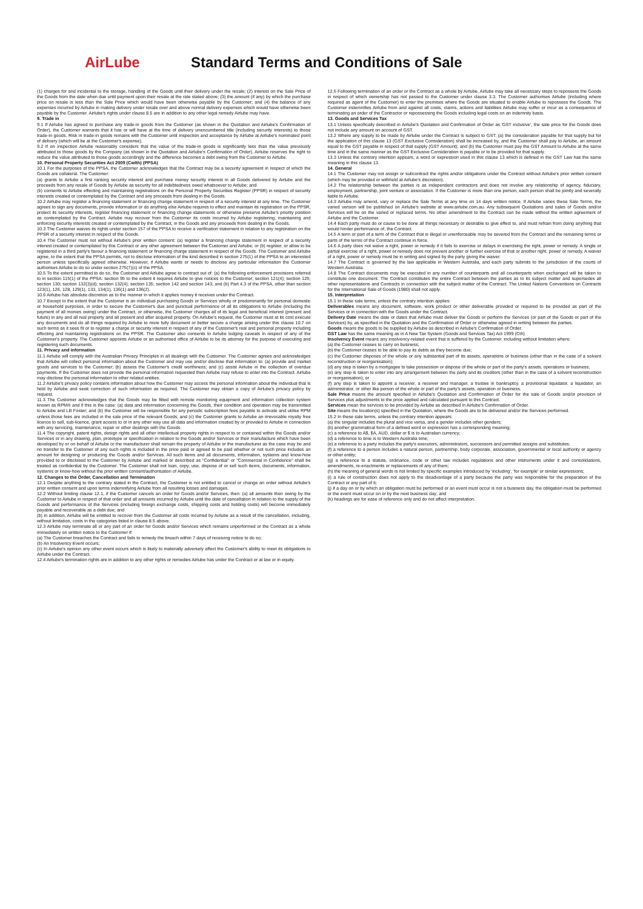AirLube
Standard Terms and Conditions of Sale
(1) charges for and incidental to the storage, handling of the Goods until their delivery under the resale; (2) interest on the Sale Price of the Goods from the date when due until payment upon their resale at the rate stated above; (3) the amount (if any) by which the purchase price on resale is less than the Sale Price which would have been otherwise payable by the Customer; and (4) the balance of any expenses incurred by Airlube in making delivery under resale over and above normal delivery expenses which would have otherwise been payable by the Customer. Airlube's rights under clause 8.5 are in addition to any other legal remedy Airlube may have.
9. Trade in
9.1 If Airlube has agreed to purchase any trade-in goods from the Customer (as shown in the Quotation and Airlube's Confirmation of Order), the Customer warrants that it has or will have at the time of delivery unencumbered title (including security interests) to those trade-in goods. Risk in trade-in goods remains with the Customer until inspection and acceptance by Airlube at Airlube's nominated point of delivery (which will be at the Customer's expense).
9.2 If on inspection Airlube reasonably considers that the value of the trade-in goods is significantly less than the value previously attributed to those goods by the Company (as shown in the Quotation and Airlube's Confirmation of Order), Airlube reserves the right to reduce the value attributed to those goods accordingly and the difference becomes a debt owing from the Customer to Airlube.
10. Personal Property Securities Act 2009 (Cwlth) (PPSA)
10.1 For the purposes of the PPSA, the Customer acknowledges that the Contract may be a security agreement in respect of which the Goods are collateral. The Customer:
(a) grants to Airlube a first ranking security interest and purchase money security interest in all Goods delivered by Airlube and the proceeds from any resale of Goods by Airlube as security for all indebtedness owed whatsoever to Airlube; and
(b) consents to Airlube effecting and maintaining registrations on the Personal Property Securities Register (PPSR) in respect of security interests created or contemplated by the Contract and any proceeds from dealing in the Goods.
10.2 Airlube may register a financing statement or financing change statement in respect of a security interest at any time. The Customer agrees to sign any documents, provide information or do anything else Airlube requires to effect and maintain its registration on the PPSR, protect its security interests, register financing statement or financing change statements or otherwise preserve Airlube's priority position as contemplated by the Contract. Airlube may recover from the Customer its costs incurred by Airlube registering, maintaining and enforcing security interests created or contemplated by the Contract, in the Goods and any proceeds from dealing in the Goods.
10.3 The Customer waives its rights under section 157 of the PPSA to receive a verification statement in relation to any registration on the PPSR of a security interest in respect of the Goods.
10.4 The Customer must not without Airlube's prior written consent: (a) register a financing change statement in respect of a security interest created or contemplated by this Contract or any other agreement between the Customer and Airlube; or (b) register, or allow to be registered in a third party's favour a financing statement or financing charge statement in respect of the Goods. The Customer and Airlube agree, to the extent that the PPSA permits, not to disclose information of the kind described in section 275(1) of the PPSA to an interested person unless specifically agreed otherwise. However, if Airlube wants or needs to disclose any particular information the Customer authorises Airlube to do so under section 275(7)(c) of the PPSA.
10.5 To the extent permitted to do so, the Customer and Airlube agree to contract out of: (a) the following enforcement provisions referred to in section 115(1) of the PPSA: section 95 to the extent it requires Airlube to give notices to the Customer; section 121(4); section 125; section 130; section 132(3)(d); section 132(4); section 135; section 142 and section 143; and (b) Part 4.3 of the PPSA, other than section 123(1), 126, 128, 129(1), 133, 134(1), 136(1) and 136(2).
10.6 Airlube has absolute discretion as to the manner in which it applies money it receives under the Contract.
10.7 Except to the extent that the Customer is an individual purchasing Goods or Services wholly or predominantly for personal domestic or household purposes, in order to secure the Customer's due and punctual performance of all its obligations to Airlube (including the payment of all monies owing) under the Contract, or otherwise, the Customer charges all of its legal and beneficial interest (present and future) in any and all real property and all present and after acquired property. On Airlube's request, the Customer must at its cost execute any documents and do all things required by Airlube to more fully document or better secure a charge arising under this clause 10.7 on such terms as it sees fit or to register a charge or security interest in respect of any of the Customer's real and personal property including effecting and maintaining registrations on the PPSR. The Customer also consents to Airlube lodging caveats in respect of any of the Customer's property. The Customer appoints Airlube or an authorised office of Airlube to be its attorney for the purpose of executing and registering such documents.
11. Privacy and information
11.1 Airlube will comply with the Australian Privacy Principles in all dealings with the Customer. The Customer agrees and acknowledges that Airlube will collect personal information about the Customer and may use and/or disclose that information to: (a) provide and market goods and services to the Customer; (b) assess the Customer's credit worthiness; and (c) assist Airlube in the collection of overdue payments. If the Customer does not provide the personal information requested then Airlube may refuse to enter into the Contract. Airlube may disclose the personal information to other related entities.
11.2 Airlube's privacy policy contains information about how the Customer may access the personal information about the individual that is held by Airlube and seek correction of such information as required. The Customer may obtain a copy of Airlube's privacy policy by request.
11.3 The Customer acknowledges that the Goods may be fitted with remote monitoring equipment and information collection system known as RPM® and if this is the case: (a) data and information concerning the Goods, their condition and operation may be transmitted to Airlube and LB Foster; and (b) the Customer will be responsible for any periodic subscription fees payable to activate and utilise RPM unless those fees are included in the sale price of the relevant Goods; and (c) the Customer grants to Airlube an irrevocable royalty free licence to sell, sub-licence, grant access to or in any other way use all data and information created by or provided to Airlube in connection with any servicing, maintenance, repair or other dealings with the Goods.
11.4 The copyright, patent rights, design rights and all other intellectual property rights in respect to or contained within the Goods and/or Services or in any drawing, plan, prototype or specification in relation to the Goods and/or Services or their manufacture which have been developed by or on behalf of Airlube or the manufacturer shall remain the property of Airlube or the manufacturer as the case may be and no transfer to the Customer of any such rights is included in the price paid or agreed to be paid whether or not such price includes an amount for designing or producing the Goods and/or Services. All such items and all documents, information, systems and know-how provided to or disclosed to the Customer by Airlube and marked or described as "Confidential" or "Commercial in Confidence" shall be treated as confidential by the Customer. The Customer shall not loan, copy, use, dispose of or sell such items, documents, information, systems or know-how without the prior written consent/authorisation of Airlube.
12. Changes to the Order, Cancellation and Termination
12.1 Despite anything to the contrary stated in the Contract, the Customer is not entitled to cancel or change an order without Airlube's prior written consent and upon terms indemnifying Airlube from all resulting losses and damages.
12.2 Without limiting clause 12.1, if the Customer cancels an order for Goods and/or Services, then: (a) all amounts then owing by the Customer to Airlube in respect of that order and all amounts incurred by Airlube until the date of cancellation in relation to the supply of the Goods and performance of the Services (including foreign exchange costs, shipping costs and holding costs) will become immediately payable and recoverable as a debt due; and
(b) in addition, Airlube will be entitled to recover from the Customer all costs incurred by Airlube as a result of the cancellation, including, without limitation, costs in the categories listed in clause 8.5 above.
12.3 Airlube may terminate all or any part of an order for Goods and/or Services which remains unperformed or the Contract as a whole immediately on written notice to the Customer if:
(a) The Customer breaches the Contract and fails to remedy the breach within 7 days of receiving notice to do so;
(b) An Insolvency Event occurs;
(c) In Airlube's opinion any other event occurs which is likely to materially adversely affect the Customer's ability to meet its obligations to Airlube under the Contract.
12.4 Airlube's termination rights are in addition to any other rights or remedies Airlube has under the Contract or at law or in equity.
12.5 Following termination of an order or the Contract as a whole by Airlube, Airlube may take all necessary steps to repossess the Goods in respect of which ownership has not passed to the Customer under clause 3.3. The Customer authorises Airlube (including where required as agent of the Customer) to enter the premises where the Goods are situated to enable Airlube to repossess the Goods. The Customer indemnifies Airlube from and against all costs, claims, actions and liabilities Airlube may suffer or incur as a consequence of terminating an order of the Contractor or repossessing the Goods including legal costs on an indemnity basis.
13. Goods and Services Tax
13.1 Unless specifically described in Airlube's Quotation and Confirmation of Order as 'GST inclusive', the sale price for the Goods does not include any amount on account of GST.
13.2 Where any supply to be made by Airlube under the Contract is subject to GST: (a) the consideration payable for that supply but for the application of this clause 13 (GST Exclusive Consideration) shall be increased by, and the Customer shall pay to Airlube, an amount equal to the GST payable in respect of that supply (GST Amount); and (b) the Customer must pay the GST Amount to Airlube at the same time and in the same manner as the GST Exclusive Consideration is payable or to be provided for that supply.
13.3 Unless the contrary intention appears, a word or expression used in this clause 13 which is defined in the GST Law has the same meaning in this clause 13.
14. General
14.1 The Customer may not assign or subcontract the rights and/or obligations under the Contract without Airlube's prior written consent (which may be provided or withheld at Airlube's discretion).
14.2 The relationship between the parties is as independent contractors and does not involve any relationship of agency, fiduciary, employment, partnership, joint venture or association. If the Customer is more than one person, each person shall be jointly and severally liable to Airlube.
14.3 Airlube may amend, vary or replace the Sale Terms at any time on 14 days written notice. If Airlube varies these Sale Terms, the varied version will be published on Airlube's website at www.airlube.com.au. Any subsequent Quotations and sales of Goods and/or Services will be on the varied or replaced terms. No other amendment to the Contract can be made without the written agreement of Airlube and the Customer.
14.4 Each party must do or cause to be done all things necessary or desirable to give effect to, and must refrain from doing anything that would hinder performance of, the Contract.
14.5 A term or part of a term of the Contract that is illegal or unenforceable may be severed from the Contract and the remaining terms or parts of the terms of the Contract continue in force.
14.6 A party does not waive a right, power or remedy if it fails to exercise or delays in exercising the right, power or remedy. A single or partial exercise of a right, power or remedy does not prevent another or further exercise of that or another right, power or remedy. A waiver of a right, power or remedy must be in writing and signed by the party giving the waiver.
14.7 The Contract is governed by the law applicable in Western Australia, and each party submits to the jurisdiction of the courts of Western Australia.
14.8 The Contract documents may be executed in any number of counterparts and all counterparts when exchanged will be taken to constitute one document. The Contract constitutes the entire Contract between the parties as to its subject matter and supersedes all other representations and Contracts in connection with the subject matter of the Contract. The United Nations Conventions on Contracts for the International Sale of Goods (1980) shall not apply.
15. Interpretation
15.1 In these sale terms, unless the contrary intention applies:
Deliverables means any document, software, work product or other deliverable provided or required to be provided as part of the Services or in connection with the Goods under the Contract.
Delivery Date means the date or dates that Airlube must deliver the Goods or perform the Services (or part of the Goods or part of the Services) by, as specified in the Quotation and the Confirmation of Order or otherwise agreed in writing between the parties.
Goods means the goods to be supplied by Airlube as described in Airlube's Confirmation of Order.
GST Law has the same meaning as in A New Tax System (Goods and Services Tax) Act 1999 (Cth)
Insolvency Event means any insolvency-related event that is suffered by the Customer, including without limitation where:
(a) the Customer ceases to carry on business;
(b) the Customer ceases to be able to pay its debts as they become due;
(c) the Customer disposes of the whole or any substantial part of its assets, operations or business (other than in the case of a solvent reconstruction or reorganisation);
(d) any step is taken by a mortgagee to take possession or dispose of the whole or part of the party's assets, operations or business;
(e) any step is taken to enter into any arrangement between the party and its creditors (other than in the case of a solvent reconstruction or reorganisation); or
(f) any step is taken to appoint a receiver, a receiver and manager, a trustee in bankruptcy, a provisional liquidator, a liquidator, an administrator, or other like person of the whole or part of the party's assets, operation or business.
Sale Price means the amount specified in Airlube's Quotation and Confirmation of Order for the sale of Goods and/or provision of Services plus adjustments to the price applied and calculated pursuant to this Contract.
Services mean the services to be provided by Airlube as described in Airlube's Confirmation of Order.
Site means the location(s) specified in the Quotation, where the Goods are to be delivered and/or the Services performed.
15.2 In these sale terms, unless the contrary intention appears:
(a) the singular includes the plural and vice versa, and a gender includes other genders;
(b) another grammatical form of a defined word or expression has a corresponding meaning;
(c) a reference to A$, $A, AUD, dollar or $ is to Australian currency;
(d) a reference to time is to Western Australia time;
(e) a reference to a party includes the party's executors, administrators, successors and permitted assigns and substitutes;
(f) a reference to a person includes a natural person, partnership, body corporate, association, governmental or local authority or agency or other entity;
(g) a reference to a statute, ordinance, code or other law includes regulations and other instruments under it and consolidations, amendments, re-enactments or replacements of any of them;
(h) the meaning of general words is not limited by specific examples introduced by 'including', 'for example' or similar expressions;
(i) a rule of construction does not apply to the disadvantage of a party because the party was responsible for the preparation of the Contract or any part of it;
(j) if a day on or by which an obligation must be performed or an event must occur is not a business day, the obligation must be performed or the event must occur on or by the next business day; and
(k) headings are for ease of reference only and do not affect interpretation.